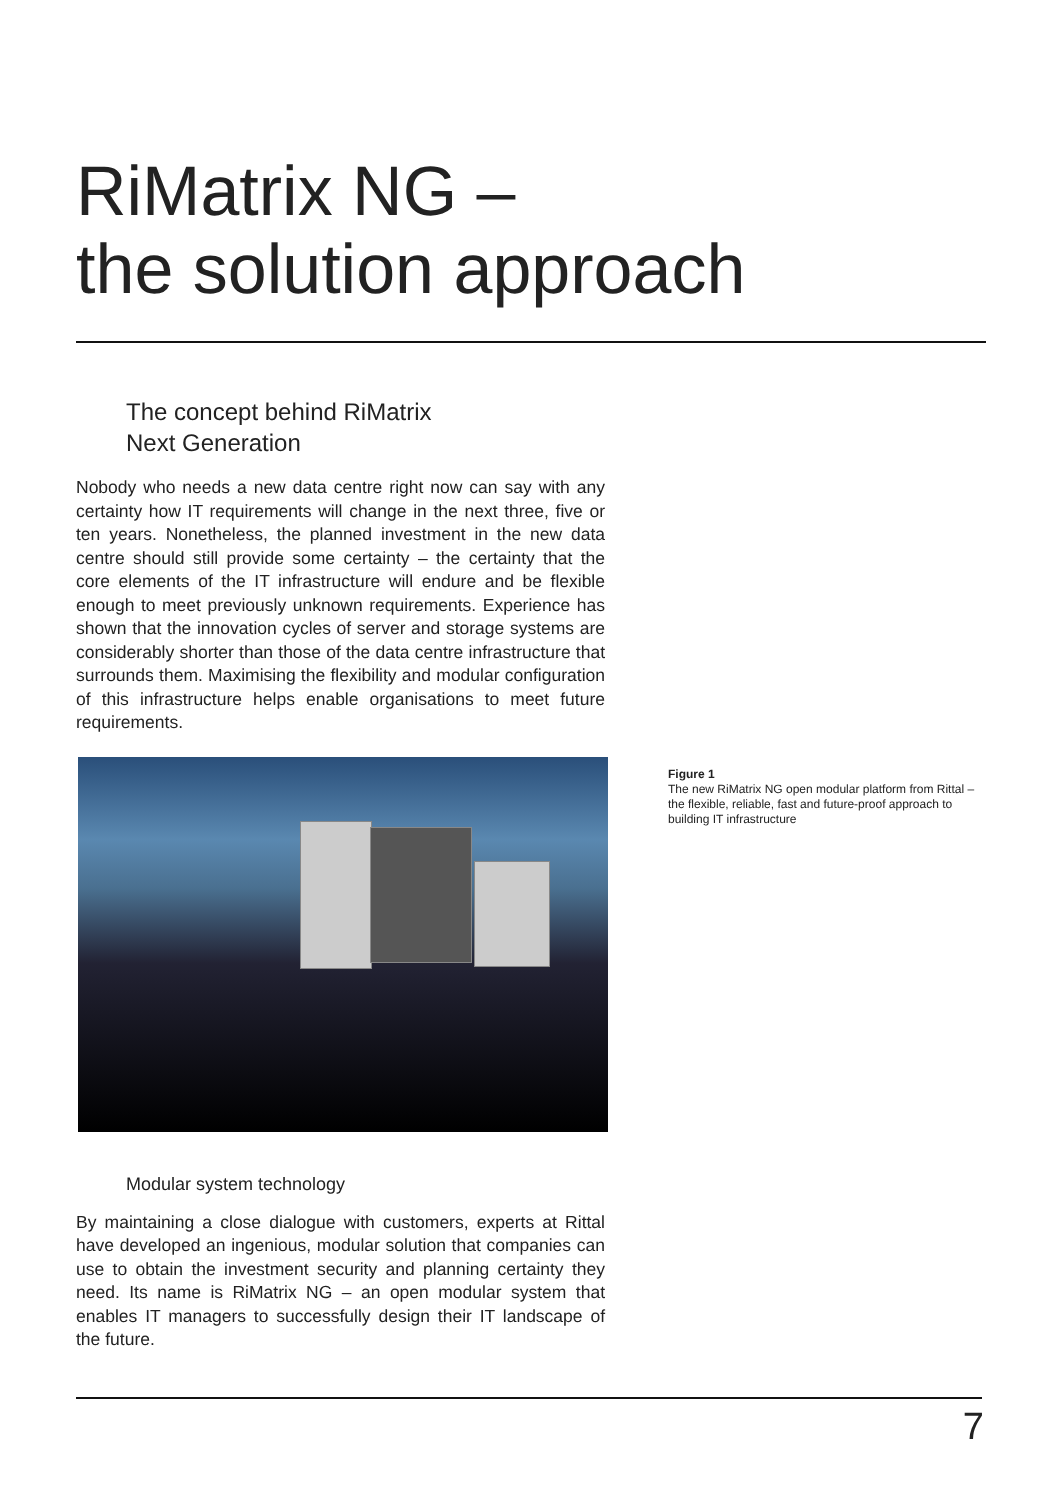RiMatrix NG –
the solution approach
The concept behind RiMatrix
Next Generation
Nobody who needs a new data centre right now can say with any certainty how IT requirements will change in the next three, five or ten years. Nonetheless, the planned investment in the new data centre should still provide some certainty – the certainty that the core elements of the IT infrastructure will endure and be flexible enough to meet previously unknown requirements. Experience has shown that the innovation cycles of server and storage systems are considerably shorter than those of the data centre infrastructure that surrounds them. Maximising the flexibility and modular configuration of this infrastructure helps enable organisations to meet future requirements.
Modular system technology
By maintaining a close dialogue with customers, experts at Rittal have developed an ingenious, modular solution that companies can use to obtain the investment security and planning certainty they need. Its name is RiMatrix NG – an open modular system that enables IT managers to successfully design their IT landscape of the future.
Figure 1
The new RiMatrix NG open modular platform from Rittal – the flexible, reliable, fast and future-proof approach to building IT infrastructure
7